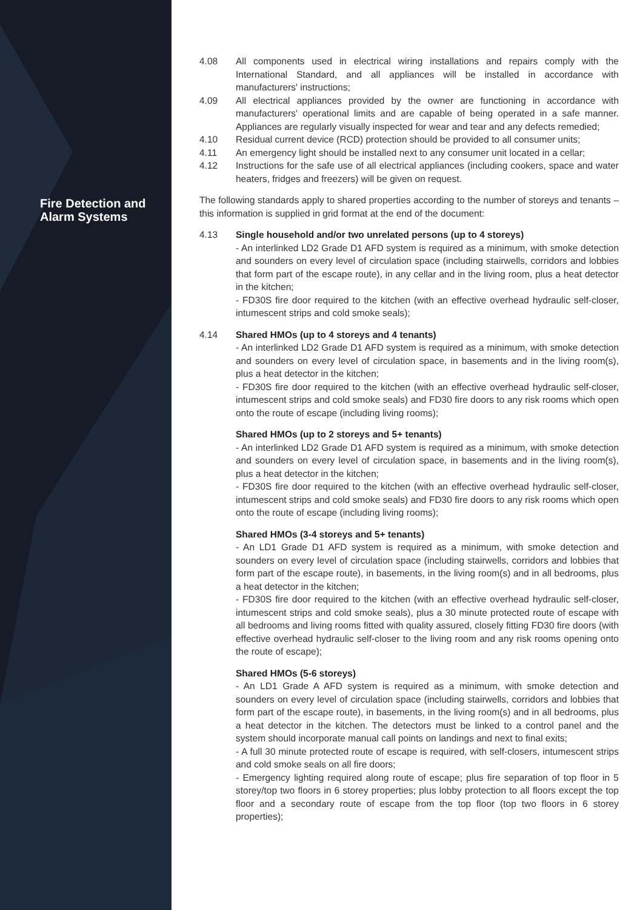Fire Detection and
Alarm Systems
4.08 All components used in electrical wiring installations and repairs comply with the International Standard, and all appliances will be installed in accordance with manufacturers' instructions;
4.09 All electrical appliances provided by the owner are functioning in accordance with manufacturers' operational limits and are capable of being operated in a safe manner. Appliances are regularly visually inspected for wear and tear and any defects remedied;
4.10 Residual current device (RCD) protection should be provided to all consumer units;
4.11 An emergency light should be installed next to any consumer unit located in a cellar;
4.12 Instructions for the safe use of all electrical appliances (including cookers, space and water heaters, fridges and freezers) will be given on request.
The following standards apply to shared properties according to the number of storeys and tenants – this information is supplied in grid format at the end of the document:
4.13 Single household and/or two unrelated persons (up to 4 storeys)
- An interlinked LD2 Grade D1 AFD system is required as a minimum, with smoke detection and sounders on every level of circulation space (including stairwells, corridors and lobbies that form part of the escape route), in any cellar and in the living room, plus a heat detector in the kitchen;
- FD30S fire door required to the kitchen (with an effective overhead hydraulic self-closer, intumescent strips and cold smoke seals);
4.14 Shared HMOs (up to 4 storeys and 4 tenants)
- An interlinked LD2 Grade D1 AFD system is required as a minimum, with smoke detection and sounders on every level of circulation space, in basements and in the living room(s), plus a heat detector in the kitchen;
- FD30S fire door required to the kitchen (with an effective overhead hydraulic self-closer, intumescent strips and cold smoke seals) and FD30 fire doors to any risk rooms which open onto the route of escape (including living rooms);
Shared HMOs (up to 2 storeys and 5+ tenants)
- An interlinked LD2 Grade D1 AFD system is required as a minimum, with smoke detection and sounders on every level of circulation space, in basements and in the living room(s), plus a heat detector in the kitchen;
- FD30S fire door required to the kitchen (with an effective overhead hydraulic self-closer, intumescent strips and cold smoke seals) and FD30 fire doors to any risk rooms which open onto the route of escape (including living rooms);
Shared HMOs (3-4 storeys and 5+ tenants)
- An LD1 Grade D1 AFD system is required as a minimum, with smoke detection and sounders on every level of circulation space (including stairwells, corridors and lobbies that form part of the escape route), in basements, in the living room(s) and in all bedrooms, plus a heat detector in the kitchen;
- FD30S fire door required to the kitchen (with an effective overhead hydraulic self-closer, intumescent strips and cold smoke seals), plus a 30 minute protected route of escape with all bedrooms and living rooms fitted with quality assured, closely fitting FD30 fire doors (with effective overhead hydraulic self-closer to the living room and any risk rooms opening onto the route of escape);
Shared HMOs (5-6 storeys)
- An LD1 Grade A AFD system is required as a minimum, with smoke detection and sounders on every level of circulation space (including stairwells, corridors and lobbies that form part of the escape route), in basements, in the living room(s) and in all bedrooms, plus a heat detector in the kitchen. The detectors must be linked to a control panel and the system should incorporate manual call points on landings and next to final exits;
- A full 30 minute protected route of escape is required, with self-closers, intumescent strips and cold smoke seals on all fire doors;
- Emergency lighting required along route of escape; plus fire separation of top floor in 5 storey/top two floors in 6 storey properties; plus lobby protection to all floors except the top floor and a secondary route of escape from the top floor (top two floors in 6 storey properties);